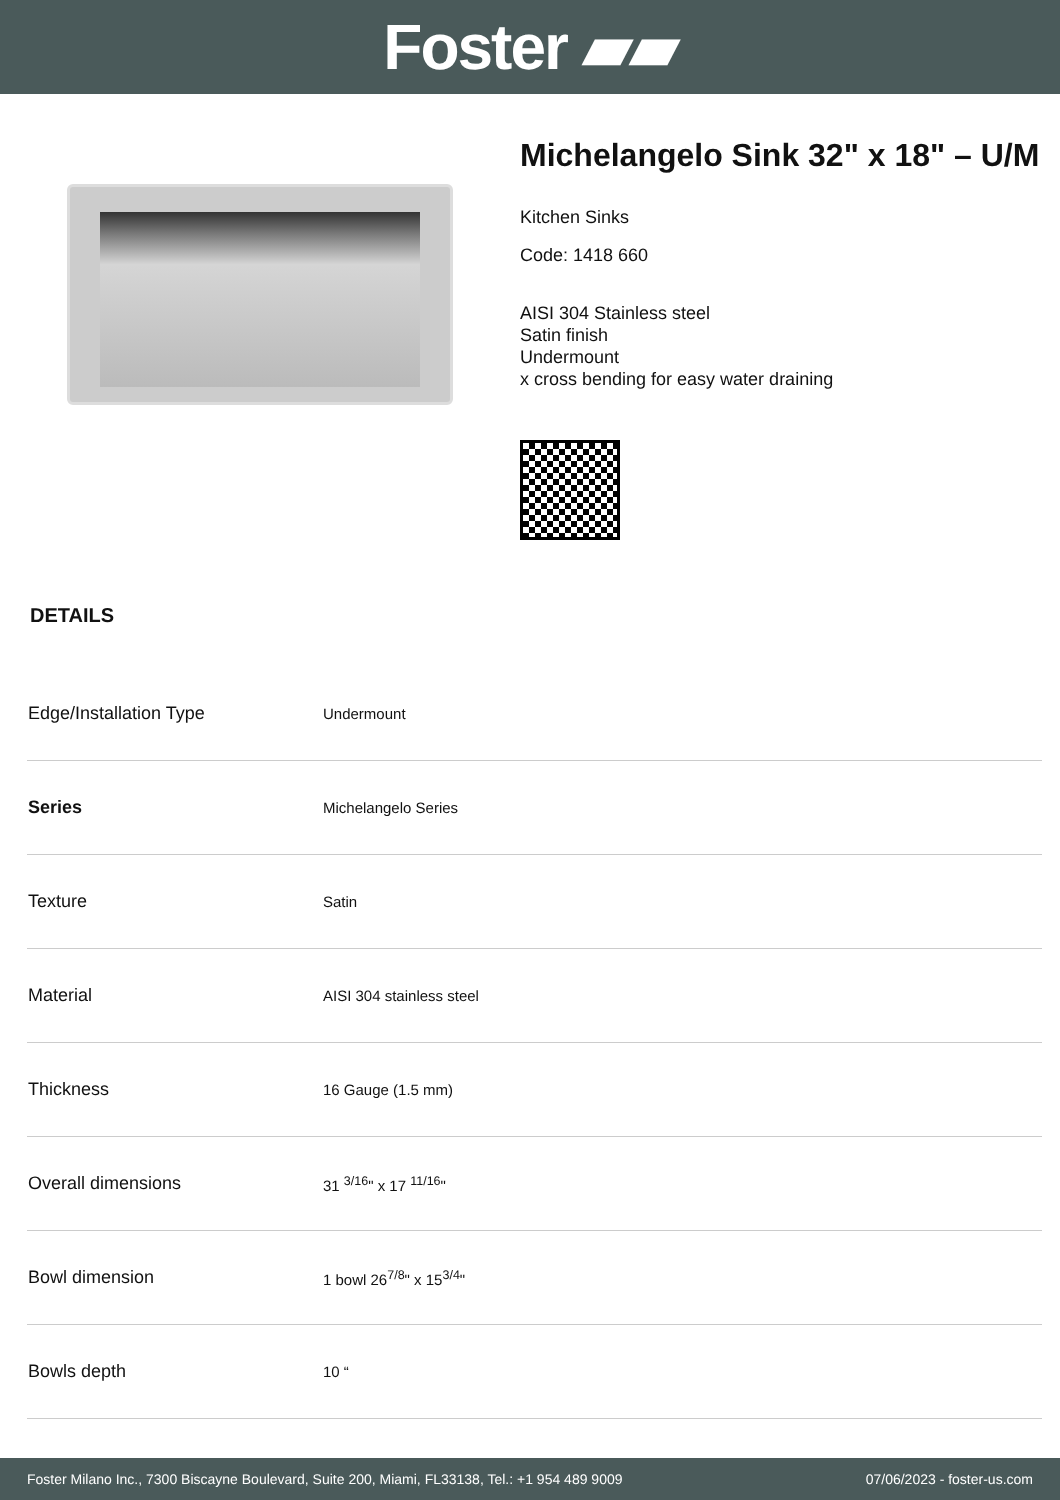Foster ▰▰
Michelangelo Sink 32" x 18" – U/M
Kitchen Sinks
Code: 1418 660
AISI 304 Stainless steel
Satin finish
Undermount
x cross bending for easy water draining
DETAILS
| Edge/Installation Type | Undermount |
| Series | Michelangelo Series |
| Texture | Satin |
| Material | AISI 304 stainless steel |
| Thickness | 16 Gauge (1.5 mm) |
| Overall dimensions | 31 <sup>3/16</sup>" x 17 <sup>11/16</sup>" |
| Bowl dimension | 1 bowl 26<sup>7/8</sup>" x 15<sup>3/4</sup>" |
| Bowls depth | 10 “ |
Foster Milano Inc., 7300 Biscayne Boulevard, Suite 200, Miami, FL33138, Tel.: +1 954 489 9009 07/06/2023 - foster-us.com